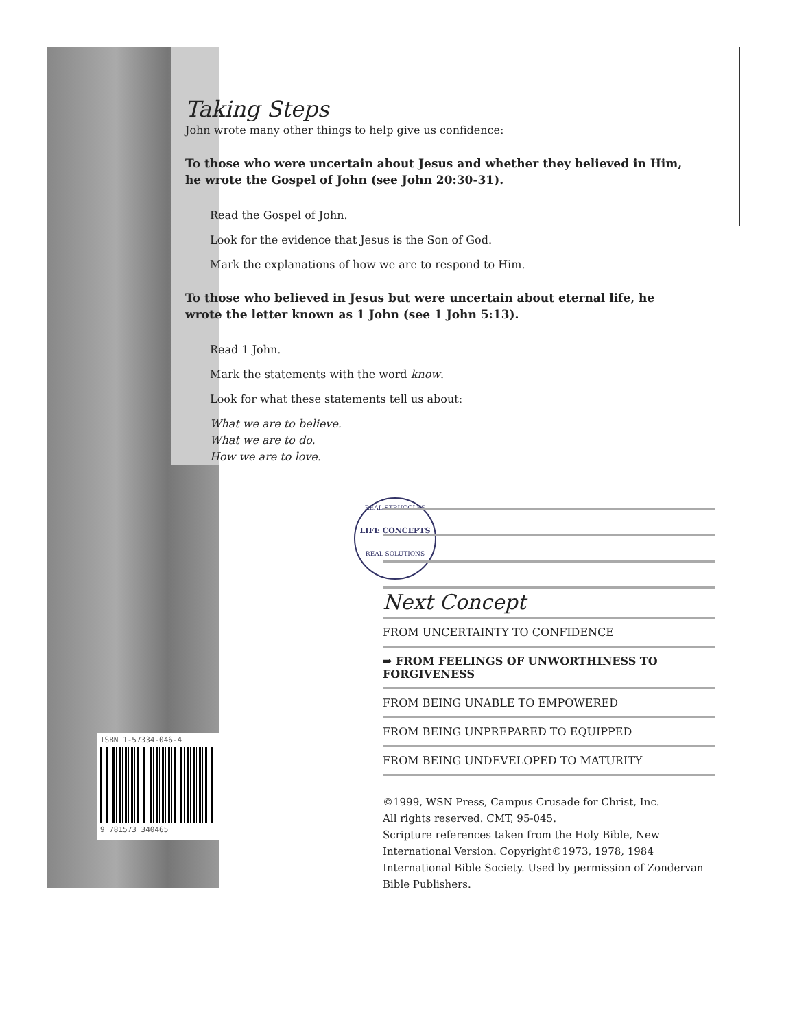ISBN 1-57334-046-4
9 781573 340465
Taking Steps
John wrote many other things to help give us confidence:
To those who were uncertain about Jesus and whether they believed in Him, he wrote the Gospel of John (see John 20:30-31).
Read the Gospel of John.
Look for the evidence that Jesus is the Son of God.
Mark the explanations of how we are to respond to Him.
To those who believed in Jesus but were uncertain about eternal life, he wrote the letter known as 1 John (see 1 John 5:13).
Read 1 John.
Mark the statements with the word know.
Look for what these statements tell us about:
What we are to believe.
What we are to do.
How we are to love.
REAL STRUGGLES
LIFE CONCEPTS
REAL SOLUTIONS
Next Concept
FROM UNCERTAINTY TO CONFIDENCE
➡ FROM FEELINGS OF UNWORTHINESS TO FORGIVENESS
FROM BEING UNABLE TO EMPOWERED
FROM BEING UNPREPARED TO EQUIPPED
FROM BEING UNDEVELOPED TO MATURITY
©1999, WSN Press, Campus Crusade for Christ, Inc.
All rights reserved. CMT, 95-045.
Scripture references taken from the Holy Bible, New International Version. Copyright©1973, 1978, 1984 International Bible Society. Used by permission of Zondervan Bible Publishers.